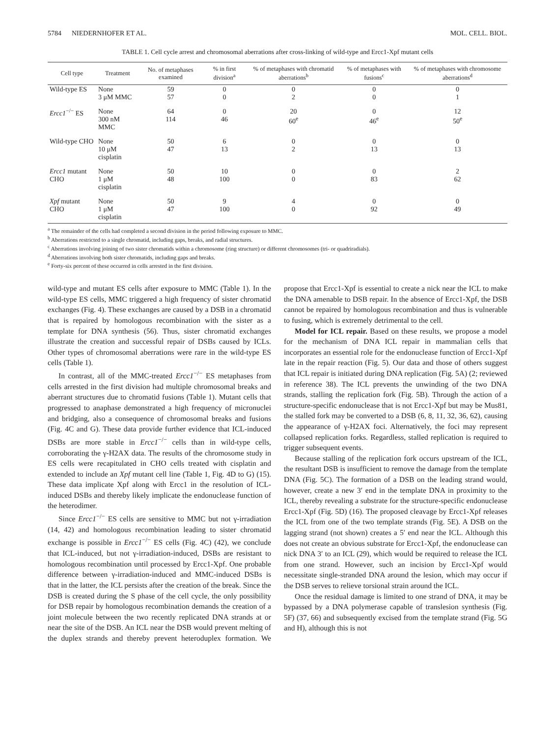5784 NIEDERNHOFER ET AL. MOL. CELL. BIOL.
TABLE 1. Cell cycle arrest and chromosomal aberrations after cross-linking of wild-type and Ercc1-Xpf mutant cells
| Cell type | Treatment | No. of metaphases examined | % in first division<sup>a</sup> | % of metaphases with chromatid aberrations<sup>b</sup> | % of metaphases with fusions<sup>c</sup> | % of metaphases with chromosome aberrations<sup>d</sup> |
| --- | --- | --- | --- | --- | --- | --- |
| Wild-type ES | None 3 μM MMC | 59 57 | 0 0 | 0 2 | 0 0 | 0 1 |
| Ercc1<sup>−/−</sup> ES | None 300 nM MMC | 64 114 | 0 46 | 20 60<sup>e</sup> | 0 46<sup>e</sup> | 12 50<sup>e</sup> |
| Wild-type CHO | None 10 μM cisplatin | 50 47 | 6 13 | 0 2 | 0 13 | 0 13 |
| Ercc1 mutant CHO | None 1 μM cisplatin | 50 48 | 10 100 | 0 0 | 0 83 | 2 62 |
| Xpf mutant CHO | None 1 μM cisplatin | 50 47 | 9 100 | 4 0 | 0 92 | 0 49 |
<sup>a</sup> The remainder of the cells had completed a second division in the period following exposure to MMC.
<sup>b</sup> Aberrations restricted to a single chromatid, including gaps, breaks, and radial structures.
<sup>c</sup> Aberrations involving joining of two sister chromatids within a chromosome (ring structure) or different chromosomes (tri- or quadriradials).
<sup>d</sup> Aberrations involving both sister chromatids, including gaps and breaks.
<sup>e</sup> Forty-six percent of these occurred in cells arrested in the first division.
wild-type and mutant ES cells after exposure to MMC (Table 1). In the wild-type ES cells, MMC triggered a high frequency of sister chromatid exchanges (Fig. 4). These exchanges are caused by a DSB in a chromatid that is repaired by homologous recombination with the sister as a template for DNA synthesis (56). Thus, sister chromatid exchanges illustrate the creation and successful repair of DSBs caused by ICLs. Other types of chromosomal aberrations were rare in the wild-type ES cells (Table 1).
In contrast, all of the MMC-treated Ercc1<sup>−/−</sup> ES metaphases from cells arrested in the first division had multiple chromosomal breaks and aberrant structures due to chromatid fusions (Table 1). Mutant cells that progressed to anaphase demonstrated a high frequency of micronuclei and bridging, also a consequence of chromosomal breaks and fusions (Fig. 4C and G). These data provide further evidence that ICL-induced DSBs are more stable in Ercc1<sup>−/−</sup> cells than in wild-type cells, corroborating the γ-H2AX data. The results of the chromosome study in ES cells were recapitulated in CHO cells treated with cisplatin and extended to include an Xpf mutant cell line (Table 1, Fig. 4D to G) (15). These data implicate Xpf along with Ercc1 in the resolution of ICL-induced DSBs and thereby likely implicate the endonuclease function of the heterodimer.
Since Ercc1<sup>−/−</sup> ES cells are sensitive to MMC but not γ-irradiation (14, 42) and homologous recombination leading to sister chromatid exchange is possible in Ercc1<sup>−/−</sup> ES cells (Fig. 4C) (42), we conclude that ICL-induced, but not γ-irradiation-induced, DSBs are resistant to homologous recombination until processed by Ercc1-Xpf. One probable difference between γ-irradiation-induced and MMC-induced DSBs is that in the latter, the ICL persists after the creation of the break. Since the DSB is created during the S phase of the cell cycle, the only possibility for DSB repair by homologous recombination demands the creation of a joint molecule between the two recently replicated DNA strands at or near the site of the DSB. An ICL near the DSB would prevent melting of the duplex strands and thereby prevent heteroduplex formation. We propose that Ercc1-Xpf is essential to create a nick near the ICL to make the DNA amenable to DSB repair. In the absence of Ercc1-Xpf, the DSB cannot be repaired by homologous recombination and thus is vulnerable to fusing, which is extremely detrimental to the cell.
Model for ICL repair. Based on these results, we propose a model for the mechanism of DNA ICL repair in mammalian cells that incorporates an essential role for the endonuclease function of Ercc1-Xpf late in the repair reaction (Fig. 5). Our data and those of others suggest that ICL repair is initiated during DNA replication (Fig. 5A) (2; reviewed in reference 38). The ICL prevents the unwinding of the two DNA strands, stalling the replication fork (Fig. 5B). Through the action of a structure-specific endonuclease that is not Ercc1-Xpf but may be Mus81, the stalled fork may be converted to a DSB (6, 8, 11, 32, 36, 62), causing the appearance of γ-H2AX foci. Alternatively, the foci may represent collapsed replication forks. Regardless, stalled replication is required to trigger subsequent events.
Because stalling of the replication fork occurs upstream of the ICL, the resultant DSB is insufficient to remove the damage from the template DNA (Fig. 5C). The formation of a DSB on the leading strand would, however, create a new 3′ end in the template DNA in proximity to the ICL, thereby revealing a substrate for the structure-specific endonuclease Ercc1-Xpf (Fig. 5D) (16). The proposed cleavage by Ercc1-Xpf releases the ICL from one of the two template strands (Fig. 5E). A DSB on the lagging strand (not shown) creates a 5′ end near the ICL. Although this does not create an obvious substrate for Ercc1-Xpf, the endonuclease can nick DNA 3′ to an ICL (29), which would be required to release the ICL from one strand. However, such an incision by Ercc1-Xpf would necessitate single-stranded DNA around the lesion, which may occur if the DSB serves to relieve torsional strain around the ICL.
Once the residual damage is limited to one strand of DNA, it may be bypassed by a DNA polymerase capable of translesion synthesis (Fig. 5F) (37, 66) and subsequently excised from the template strand (Fig. 5G and H), although this is not